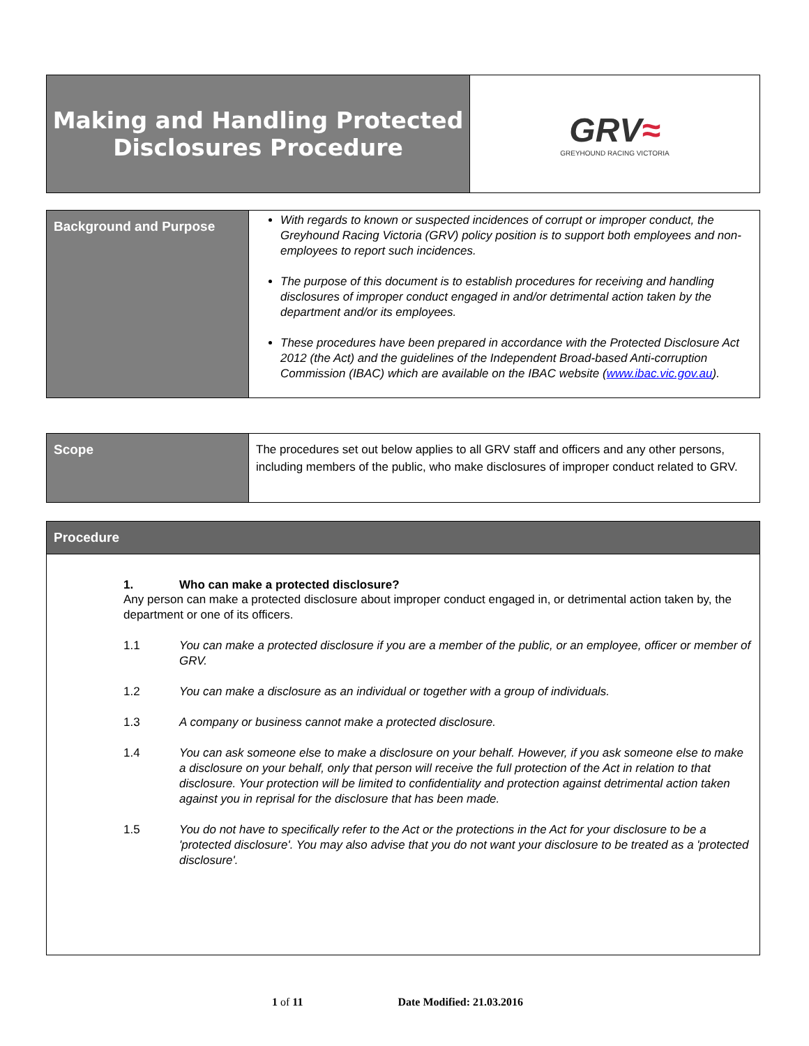| Making and Handling Protected Disclosures Procedure | GRV ≈ GREYHOUND RACING VICTORIA |
| Background and Purpose | With regards to known or suspected incidences of corrupt or improper conduct, the Greyhound Racing Victoria (GRV) policy position is to support both employees and non-employees to report such incidences. The purpose of this document is to establish procedures for receiving and handling disclosures of improper conduct engaged in and/or detrimental action taken by the department and/or its employees. These procedures have been prepared in accordance with the Protected Disclosure Act 2012 (the Act) and the guidelines of the Independent Broad-based Anti-corruption Commission (IBAC) which are available on the IBAC website ( www.ibac.vic.gov.au ). |
| Scope | The procedures set out below applies to all GRV staff and officers and any other persons, including members of the public, who make disclosures of improper conduct related to GRV. |
| Procedure |
| 1. Who can make a protected disclosure? Any person can make a protected disclosure about improper conduct engaged in, or detrimental action taken by, the department or one of its officers. 1.1 You can make a protected disclosure if you are a member of the public, or an employee, officer or member of GRV. 1.2 You can make a disclosure as an individual or together with a group of individuals. 1.3 A company or business cannot make a protected disclosure. 1.4 You can ask someone else to make a disclosure on your behalf. However, if you ask someone else to make a disclosure on your behalf, only that person will receive the full protection of the Act in relation to that disclosure. Your protection will be limited to confidentiality and protection against detrimental action taken against you in reprisal for the disclosure that has been made. 1.5 You do not have to specifically refer to the Act or the protections in the Act for your disclosure to be a 'protected disclosure'. You may also advise that you do not want your disclosure to be treated as a 'protected disclosure'. |
1 of 11 Date Modified: 21.03.2016